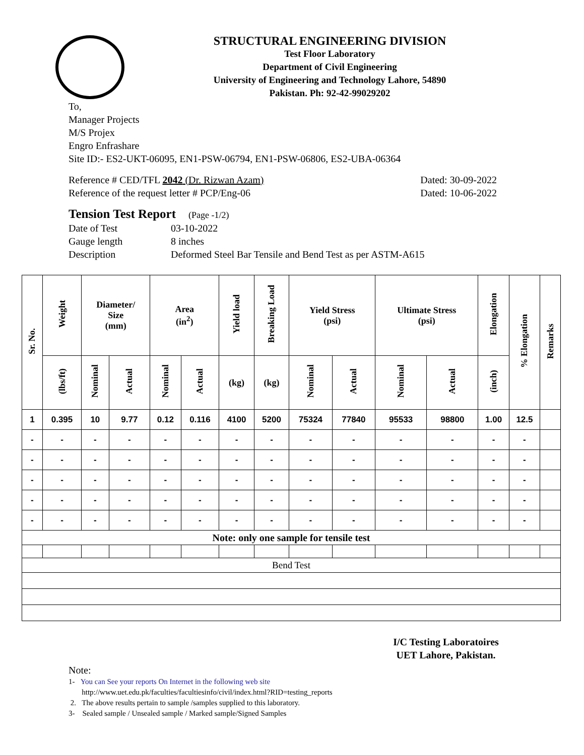STRUCTURAL ENGINEERING DIVISION
Test Floor Laboratory
Department of Civil Engineering
University of Engineering and Technology Lahore, 54890
Pakistan. Ph: 92-42-99029202
To,
Manager Projects
M/S Projex
Engro Enfrashare
Site ID:- ES2-UKT-06095, EN1-PSW-06794, EN1-PSW-06806, ES2-UBA-06364
Reference # CED/TFL 2042 (Dr. Rizwan Azam) Dated: 30-09-2022
Reference of the request letter # PCP/Eng-06 Dated: 10-06-2022
Tension Test Report (Page -1/2)
Date of Test 03-10-2022
Gauge length 8 inches
Description Deformed Steel Bar Tensile and Bend Test as per ASTM-A615
| Sr. No. | Weight | Diameter/ Size (mm) | | Area (in<sup>2</sup>) | | Yield load | Breaking Load | Yield Stress (psi) | | Ultimate Stress (psi) | | Elongation | % Elongation | Remarks |
| --- | --- | --- | --- | --- | --- | --- | --- | --- | --- | --- | --- | --- | --- | --- |
| | (lbs/ft) | Nominal | Actual | Nominal | Actual | (kg) | (kg) | Nominal | Actual | Nominal | Actual | (inch) | | |
| 1 | 0.395 | 10 | 9.77 | 0.12 | 0.116 | 4100 | 5200 | 75324 | 77840 | 95533 | 98800 | 1.00 | 12.5 | |
| - | - | - | - | - | - | - | - | - | - | - | - | - | - | |
| - | - | - | - | - | - | - | - | - | - | - | - | - | - | |
| - | - | - | - | - | - | - | - | - | - | - | - | - | - | |
| - | - | - | - | - | - | - | - | - | - | - | - | - | - | |
| - | - | - | - | - | - | - | - | - | - | - | - | - | - | |
| Note: only one sample for tensile test | | | | | | | | | | | | | | |
| Bend Test | | | | | | | | | | | | | | |
I/C Testing Laboratoires
UET Lahore, Pakistan.
Note:
1- You can See your reports On Internet in the following web site
http://www.uet.edu.pk/faculties/facultiesinfo/civil/index.html?RID=testing_reports
2. The above results pertain to sample /samples supplied to this laboratory.
3- Sealed sample / Unsealed sample / Marked sample/Signed Samples